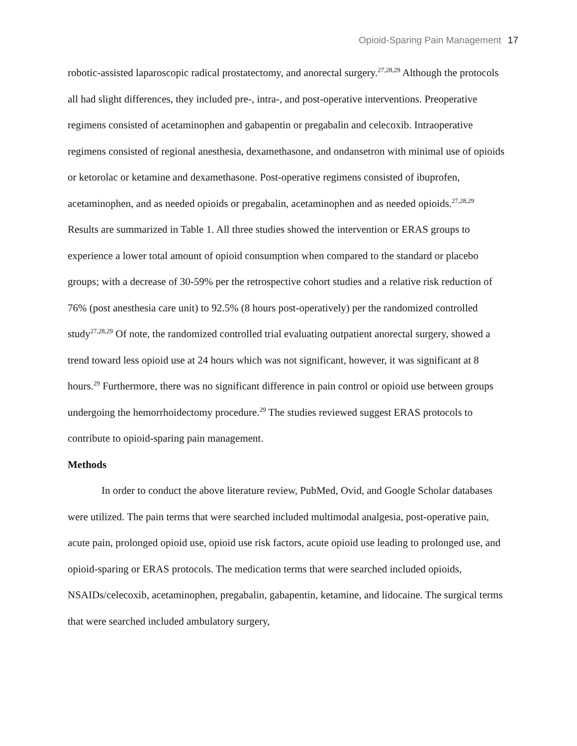Opioid-Sparing Pain Management 17
robotic-assisted laparoscopic radical prostatectomy, and anorectal surgery.<sup>27,28,29</sup> Although the protocols all had slight differences, they included pre-, intra-, and post-operative interventions. Preoperative regimens consisted of acetaminophen and gabapentin or pregabalin and celecoxib. Intraoperative regimens consisted of regional anesthesia, dexamethasone, and ondansetron with minimal use of opioids or ketorolac or ketamine and dexamethasone. Post-operative regimens consisted of ibuprofen, acetaminophen, and as needed opioids or pregabalin, acetaminophen and as needed opioids.<sup>27,28,29</sup> Results are summarized in Table 1. All three studies showed the intervention or ERAS groups to experience a lower total amount of opioid consumption when compared to the standard or placebo groups; with a decrease of 30-59% per the retrospective cohort studies and a relative risk reduction of 76% (post anesthesia care unit) to 92.5% (8 hours post-operatively) per the randomized controlled study<sup>27,28,29</sup> Of note, the randomized controlled trial evaluating outpatient anorectal surgery, showed a trend toward less opioid use at 24 hours which was not significant, however, it was significant at 8 hours.<sup>29</sup> Furthermore, there was no significant difference in pain control or opioid use between groups undergoing the hemorrhoidectomy procedure.<sup>29</sup> The studies reviewed suggest ERAS protocols to contribute to opioid-sparing pain management.
Methods
In order to conduct the above literature review, PubMed, Ovid, and Google Scholar databases were utilized. The pain terms that were searched included multimodal analgesia, post-operative pain, acute pain, prolonged opioid use, opioid use risk factors, acute opioid use leading to prolonged use, and opioid-sparing or ERAS protocols. The medication terms that were searched included opioids, NSAIDs/celecoxib, acetaminophen, pregabalin, gabapentin, ketamine, and lidocaine. The surgical terms that were searched included ambulatory surgery,